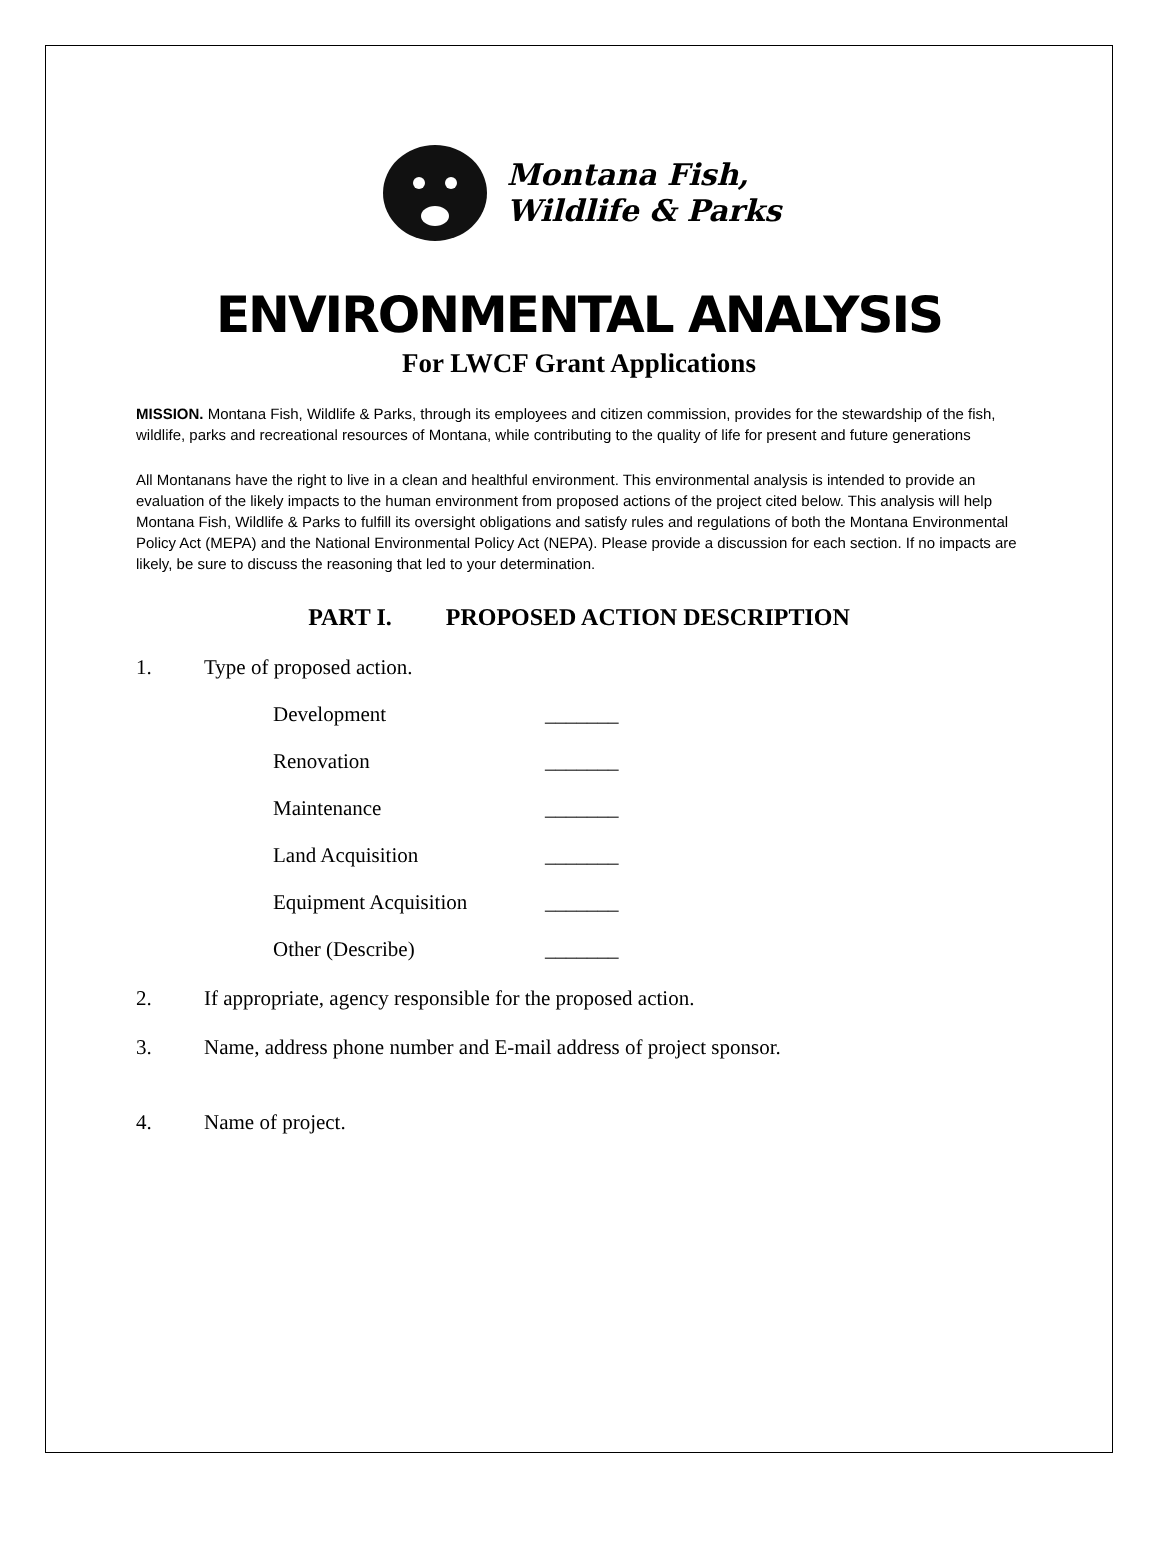Montana Fish,
Wildlife & Parks
ENVIRONMENTAL ANALYSIS
For LWCF Grant Applications
MISSION. Montana Fish, Wildlife & Parks, through its employees and citizen commission, provides for the stewardship of the fish, wildlife, parks and recreational resources of Montana, while contributing to the quality of life for present and future generations
All Montanans have the right to live in a clean and healthful environment. This environmental analysis is intended to provide an evaluation of the likely impacts to the human environment from proposed actions of the project cited below. This analysis will help Montana Fish, Wildlife & Parks to fulfill its oversight obligations and satisfy rules and regulations of both the Montana Environmental Policy Act (MEPA) and the National Environmental Policy Act (NEPA). Please provide a discussion for each section. If no impacts are likely, be sure to discuss the reasoning that led to your determination.
PART I. PROPOSED ACTION DESCRIPTION
1. Type of proposed action.
Development _______
Renovation _______
Maintenance _______
Land Acquisition _______
Equipment Acquisition _______
Other (Describe) _______
2. If appropriate, agency responsible for the proposed action.
3. Name, address phone number and E-mail address of project sponsor.
4. Name of project.